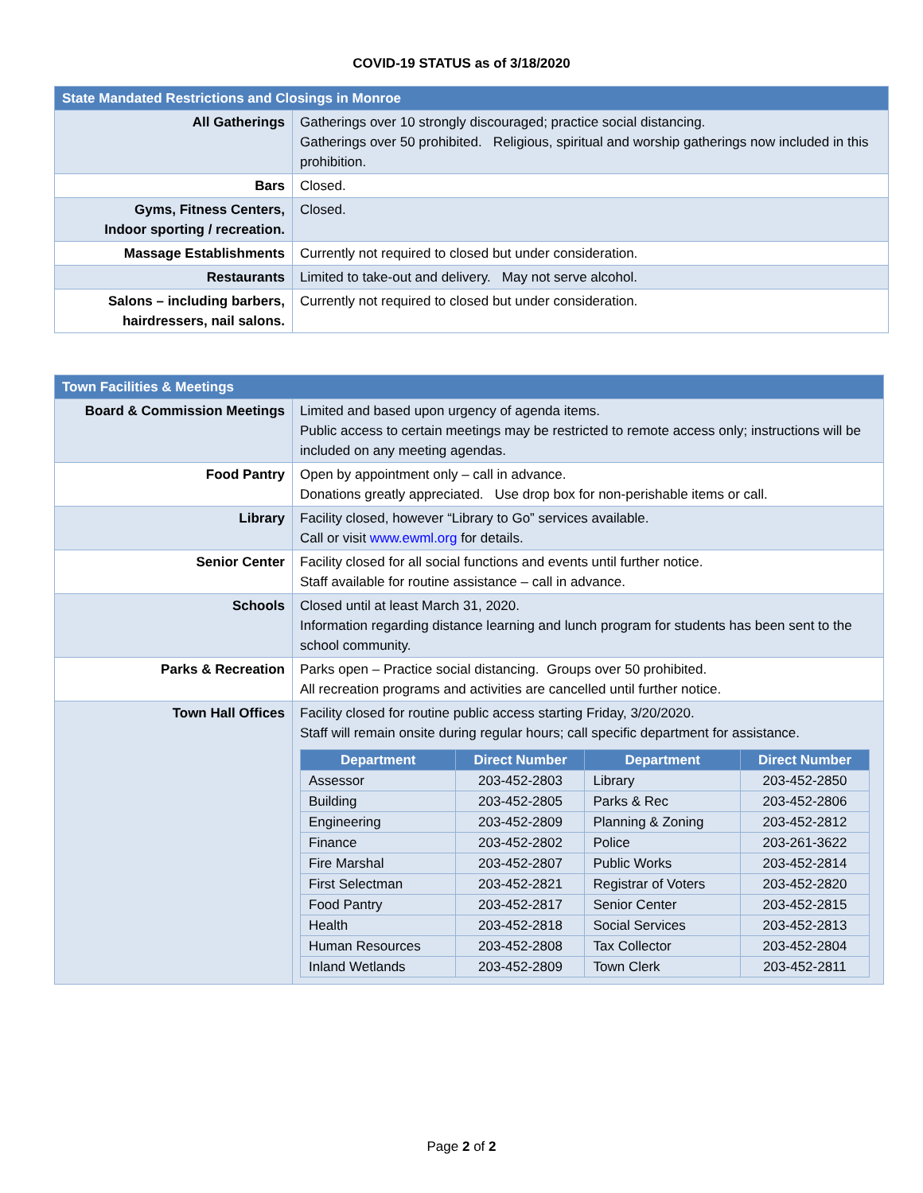COVID-19 STATUS as of 3/18/2020
| State Mandated Restrictions and Closings in Monroe | |
| --- | --- |
| All Gatherings | Gatherings over 10 strongly discouraged; practice social distancing. Gatherings over 50 prohibited. Religious, spiritual and worship gatherings now included in this prohibition. |
| Bars | Closed. |
| Gyms, Fitness Centers, Indoor sporting / recreation. | Closed. |
| Massage Establishments | Currently not required to closed but under consideration. |
| Restaurants | Limited to take-out and delivery. May not serve alcohol. |
| Salons – including barbers, hairdressers, nail salons. | Currently not required to closed but under consideration. |
| Town Facilities & Meetings | |
| --- | --- |
| Board & Commission Meetings | Limited and based upon urgency of agenda items. Public access to certain meetings may be restricted to remote access only; instructions will be included on any meeting agendas. |
| Food Pantry | Open by appointment only – call in advance. Donations greatly appreciated. Use drop box for non-perishable items or call. |
| Library | Facility closed, however “Library to Go” services available. Call or visit www.ewml.org for details. |
| Senior Center | Facility closed for all social functions and events until further notice. Staff available for routine assistance – call in advance. |
| Schools | Closed until at least March 31, 2020. Information regarding distance learning and lunch program for students has been sent to the school community. |
| Parks & Recreation | Parks open – Practice social distancing. Groups over 50 prohibited. All recreation programs and activities are cancelled until further notice. |
| Town Hall Offices | Facility closed for routine public access starting Friday, 3/20/2020. Staff will remain onsite during regular hours; call specific department for assistance. / Department / Direct Number / Department / Direct Number / / --- / --- / --- / --- / / Assessor / 203-452-2803 / Library / 203-452-2850 / / Building / 203-452-2805 / Parks & Rec / 203-452-2806 / / Engineering / 203-452-2809 / Planning & Zoning / 203-452-2812 / / Finance / 203-452-2802 / Police / 203-261-3622 / / Fire Marshal / 203-452-2807 / Public Works / 203-452-2814 / / First Selectman / 203-452-2821 / Registrar of Voters / 203-452-2820 / / Food Pantry / 203-452-2817 / Senior Center / 203-452-2815 / / Health / 203-452-2818 / Social Services / 203-452-2813 / / Human Resources / 203-452-2808 / Tax Collector / 203-452-2804 / / Inland Wetlands / 203-452-2809 / Town Clerk / 203-452-2811 / |
Page 2 of 2